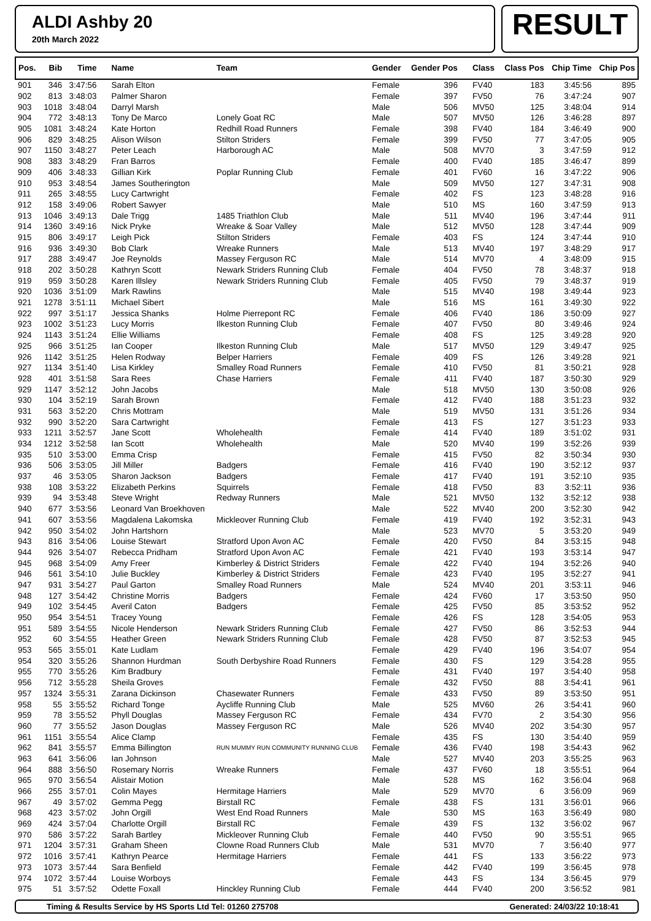ALDI Ashby 20
20th March 2022
RESULT
| Pos. | Bib | Time | Name | Team | Gender | Gender Pos | Class | Class Pos | Chip Time | Chip Pos |
| --- | --- | --- | --- | --- | --- | --- | --- | --- | --- | --- |
| 901 | 346 | 3:47:56 | Sarah Elton | | Female | 396 | FV40 | 183 | 3:45:56 | 895 |
| 902 | 813 | 3:48:03 | Palmer Sharon | | Female | 397 | FV50 | 76 | 3:47:24 | 907 |
| 903 | 1018 | 3:48:04 | Darryl Marsh | | Male | 506 | MV50 | 125 | 3:48:04 | 914 |
| 904 | 772 | 3:48:13 | Tony De Marco | Lonely Goat RC | Male | 507 | MV50 | 126 | 3:46:28 | 897 |
| 905 | 1081 | 3:48:24 | Kate Horton | Redhill Road Runners | Female | 398 | FV40 | 184 | 3:46:49 | 900 |
| 906 | 829 | 3:48:25 | Alison Wilson | Stilton Striders | Female | 399 | FV50 | 77 | 3:47:05 | 905 |
| 907 | 1150 | 3:48:27 | Peter Leach | Harborough AC | Male | 508 | MV70 | 3 | 3:47:59 | 912 |
| 908 | 383 | 3:48:29 | Fran Barros | | Female | 400 | FV40 | 185 | 3:46:47 | 899 |
| 909 | 406 | 3:48:33 | Gillian Kirk | Poplar Running Club | Female | 401 | FV60 | 16 | 3:47:22 | 906 |
| 910 | 953 | 3:48:54 | James Southerington | | Male | 509 | MV50 | 127 | 3:47:31 | 908 |
| 911 | 265 | 3:48:55 | Lucy Cartwright | | Female | 402 | FS | 123 | 3:48:28 | 916 |
| 912 | 158 | 3:49:06 | Robert Sawyer | | Male | 510 | MS | 160 | 3:47:59 | 913 |
| 913 | 1046 | 3:49:13 | Dale Trigg | 1485 Triathlon Club | Male | 511 | MV40 | 196 | 3:47:44 | 911 |
| 914 | 1360 | 3:49:16 | Nick Pryke | Wreake & Soar Valley | Male | 512 | MV50 | 128 | 3:47:44 | 909 |
| 915 | 806 | 3:49:17 | Leigh Pick | Stilton Striders | Female | 403 | FS | 124 | 3:47:44 | 910 |
| 916 | 936 | 3:49:30 | Bob Clark | Wreake Runners | Male | 513 | MV40 | 197 | 3:48:29 | 917 |
| 917 | 288 | 3:49:47 | Joe Reynolds | Massey Ferguson RC | Male | 514 | MV70 | 4 | 3:48:09 | 915 |
| 918 | 202 | 3:50:28 | Kathryn Scott | Newark Striders Running Club | Female | 404 | FV50 | 78 | 3:48:37 | 918 |
| 919 | 959 | 3:50:28 | Karen Illsley | Newark Striders Running Club | Female | 405 | FV50 | 79 | 3:48:37 | 919 |
| 920 | 1036 | 3:51:09 | Mark Rawlins | | Male | 515 | MV40 | 198 | 3:49:44 | 923 |
| 921 | 1278 | 3:51:11 | Michael Sibert | | Male | 516 | MS | 161 | 3:49:30 | 922 |
| 922 | 997 | 3:51:17 | Jessica Shanks | Holme Pierrepont RC | Female | 406 | FV40 | 186 | 3:50:09 | 927 |
| 923 | 1002 | 3:51:23 | Lucy Morris | Ilkeston Running Club | Female | 407 | FV50 | 80 | 3:49:46 | 924 |
| 924 | 1143 | 3:51:24 | Ellie Williams | | Female | 408 | FS | 125 | 3:49:28 | 920 |
| 925 | 966 | 3:51:25 | Ian Cooper | Ilkeston Running Club | Male | 517 | MV50 | 129 | 3:49:47 | 925 |
| 926 | 1142 | 3:51:25 | Helen Rodway | Belper Harriers | Female | 409 | FS | 126 | 3:49:28 | 921 |
| 927 | 1134 | 3:51:40 | Lisa Kirkley | Smalley Road Runners | Female | 410 | FV50 | 81 | 3:50:21 | 928 |
| 928 | 401 | 3:51:58 | Sara Rees | Chase Harriers | Female | 411 | FV40 | 187 | 3:50:30 | 929 |
| 929 | 1147 | 3:52:12 | John Jacobs | | Male | 518 | MV50 | 130 | 3:50:08 | 926 |
| 930 | 104 | 3:52:19 | Sarah Brown | | Female | 412 | FV40 | 188 | 3:51:23 | 932 |
| 931 | 563 | 3:52:20 | Chris Mottram | | Male | 519 | MV50 | 131 | 3:51:26 | 934 |
| 932 | 990 | 3:52:20 | Sara Cartwright | | Female | 413 | FS | 127 | 3:51:23 | 933 |
| 933 | 1211 | 3:52:57 | Jane Scott | Wholehealth | Female | 414 | FV40 | 189 | 3:51:02 | 931 |
| 934 | 1212 | 3:52:58 | Ian Scott | Wholehealth | Male | 520 | MV40 | 199 | 3:52:26 | 939 |
| 935 | 510 | 3:53:00 | Emma Crisp | | Female | 415 | FV50 | 82 | 3:50:34 | 930 |
| 936 | 506 | 3:53:05 | Jill Miller | Badgers | Female | 416 | FV40 | 190 | 3:52:12 | 937 |
| 937 | 46 | 3:53:05 | Sharon Jackson | Badgers | Female | 417 | FV40 | 191 | 3:52:10 | 935 |
| 938 | 108 | 3:53:22 | Elizabeth Perkins | Squirrels | Female | 418 | FV50 | 83 | 3:52:11 | 936 |
| 939 | 94 | 3:53:48 | Steve Wright | Redway Runners | Male | 521 | MV50 | 132 | 3:52:12 | 938 |
| 940 | 677 | 3:53:56 | Leonard Van Broekhoven | | Male | 522 | MV40 | 200 | 3:52:30 | 942 |
| 941 | 607 | 3:53:56 | Magdalena Lakomska | Mickleover Running Club | Female | 419 | FV40 | 192 | 3:52:31 | 943 |
| 942 | 950 | 3:54:02 | John Hartshorn | | Male | 523 | MV70 | 5 | 3:53:20 | 949 |
| 943 | 816 | 3:54:06 | Louise Stewart | Stratford Upon Avon AC | Female | 420 | FV50 | 84 | 3:53:15 | 948 |
| 944 | 926 | 3:54:07 | Rebecca Pridham | Stratford Upon Avon AC | Female | 421 | FV40 | 193 | 3:53:14 | 947 |
| 945 | 968 | 3:54:09 | Amy Freer | Kimberley & District Striders | Female | 422 | FV40 | 194 | 3:52:26 | 940 |
| 946 | 561 | 3:54:10 | Julie Buckley | Kimberley & District Striders | Female | 423 | FV40 | 195 | 3:52:27 | 941 |
| 947 | 931 | 3:54:27 | Paul Garton | Smalley Road Runners | Male | 524 | MV40 | 201 | 3:53:11 | 946 |
| 948 | 127 | 3:54:42 | Christine Morris | Badgers | Female | 424 | FV60 | 17 | 3:53:50 | 950 |
| 949 | 102 | 3:54:45 | Averil Caton | Badgers | Female | 425 | FV50 | 85 | 3:53:52 | 952 |
| 950 | 954 | 3:54:51 | Tracey Young | | Female | 426 | FS | 128 | 3:54:05 | 953 |
| 951 | 589 | 3:54:55 | Nicole Henderson | Newark Striders Running Club | Female | 427 | FV50 | 86 | 3:52:53 | 944 |
| 952 | 60 | 3:54:55 | Heather Green | Newark Striders Running Club | Female | 428 | FV50 | 87 | 3:52:53 | 945 |
| 953 | 565 | 3:55:01 | Kate Ludlam | | Female | 429 | FV40 | 196 | 3:54:07 | 954 |
| 954 | 320 | 3:55:26 | Shannon Hurdman | South Derbyshire Road Runners | Female | 430 | FS | 129 | 3:54:28 | 955 |
| 955 | 770 | 3:55:26 | Kim Bradbury | | Female | 431 | FV40 | 197 | 3:54:40 | 958 |
| 956 | 712 | 3:55:28 | Sheila Groves | | Female | 432 | FV50 | 88 | 3:54:41 | 961 |
| 957 | 1324 | 3:55:31 | Zarana Dickinson | Chasewater Runners | Female | 433 | FV50 | 89 | 3:53:50 | 951 |
| 958 | 55 | 3:55:52 | Richard Tonge | Aycliffe Running Club | Male | 525 | MV60 | 26 | 3:54:41 | 960 |
| 959 | 78 | 3:55:52 | Phyll Douglas | Massey Ferguson RC | Female | 434 | FV70 | 2 | 3:54:30 | 956 |
| 960 | 77 | 3:55:52 | Jason Douglas | Massey Ferguson RC | Male | 526 | MV40 | 202 | 3:54:30 | 957 |
| 961 | 1151 | 3:55:54 | Alice Clamp | | Female | 435 | FS | 130 | 3:54:40 | 959 |
| 962 | 841 | 3:55:57 | Emma Billington | RUN MUMMY RUN COMMUNITY RUNNING CLUB | Female | 436 | FV40 | 198 | 3:54:43 | 962 |
| 963 | 641 | 3:56:06 | Ian Johnson | | Male | 527 | MV40 | 203 | 3:55:25 | 963 |
| 964 | 888 | 3:56:50 | Rosemary Norris | Wreake Runners | Female | 437 | FV60 | 18 | 3:55:51 | 964 |
| 965 | 970 | 3:56:54 | Alistair Motion | | Male | 528 | MS | 162 | 3:56:04 | 968 |
| 966 | 255 | 3:57:01 | Colin Mayes | Hermitage Harriers | Male | 529 | MV70 | 6 | 3:56:09 | 969 |
| 967 | 49 | 3:57:02 | Gemma Pegg | Birstall RC | Female | 438 | FS | 131 | 3:56:01 | 966 |
| 968 | 423 | 3:57:02 | John Orgill | West End Road Runners | Male | 530 | MS | 163 | 3:56:49 | 980 |
| 969 | 424 | 3:57:04 | Charlotte Orgill | Birstall RC | Female | 439 | FS | 132 | 3:56:02 | 967 |
| 970 | 586 | 3:57:22 | Sarah Bartley | Mickleover Running Club | Female | 440 | FV50 | 90 | 3:55:51 | 965 |
| 971 | 1204 | 3:57:31 | Graham Sheen | Clowne Road Runners Club | Male | 531 | MV70 | 7 | 3:56:40 | 977 |
| 972 | 1016 | 3:57:41 | Kathryn Pearce | Hermitage Harriers | Female | 441 | FS | 133 | 3:56:22 | 973 |
| 973 | 1073 | 3:57:44 | Sara Benfield | | Female | 442 | FV40 | 199 | 3:56:45 | 978 |
| 974 | 1072 | 3:57:44 | Louise Worboys | | Female | 443 | FS | 134 | 3:56:45 | 979 |
| 975 | 51 | 3:57:52 | Odette Foxall | Hinckley Running Club | Female | 444 | FV40 | 200 | 3:56:52 | 981 |
Timing & Results Service by HS Sports Ltd Tel: 01260 275708 Generated: 24/03/22 10:18:41